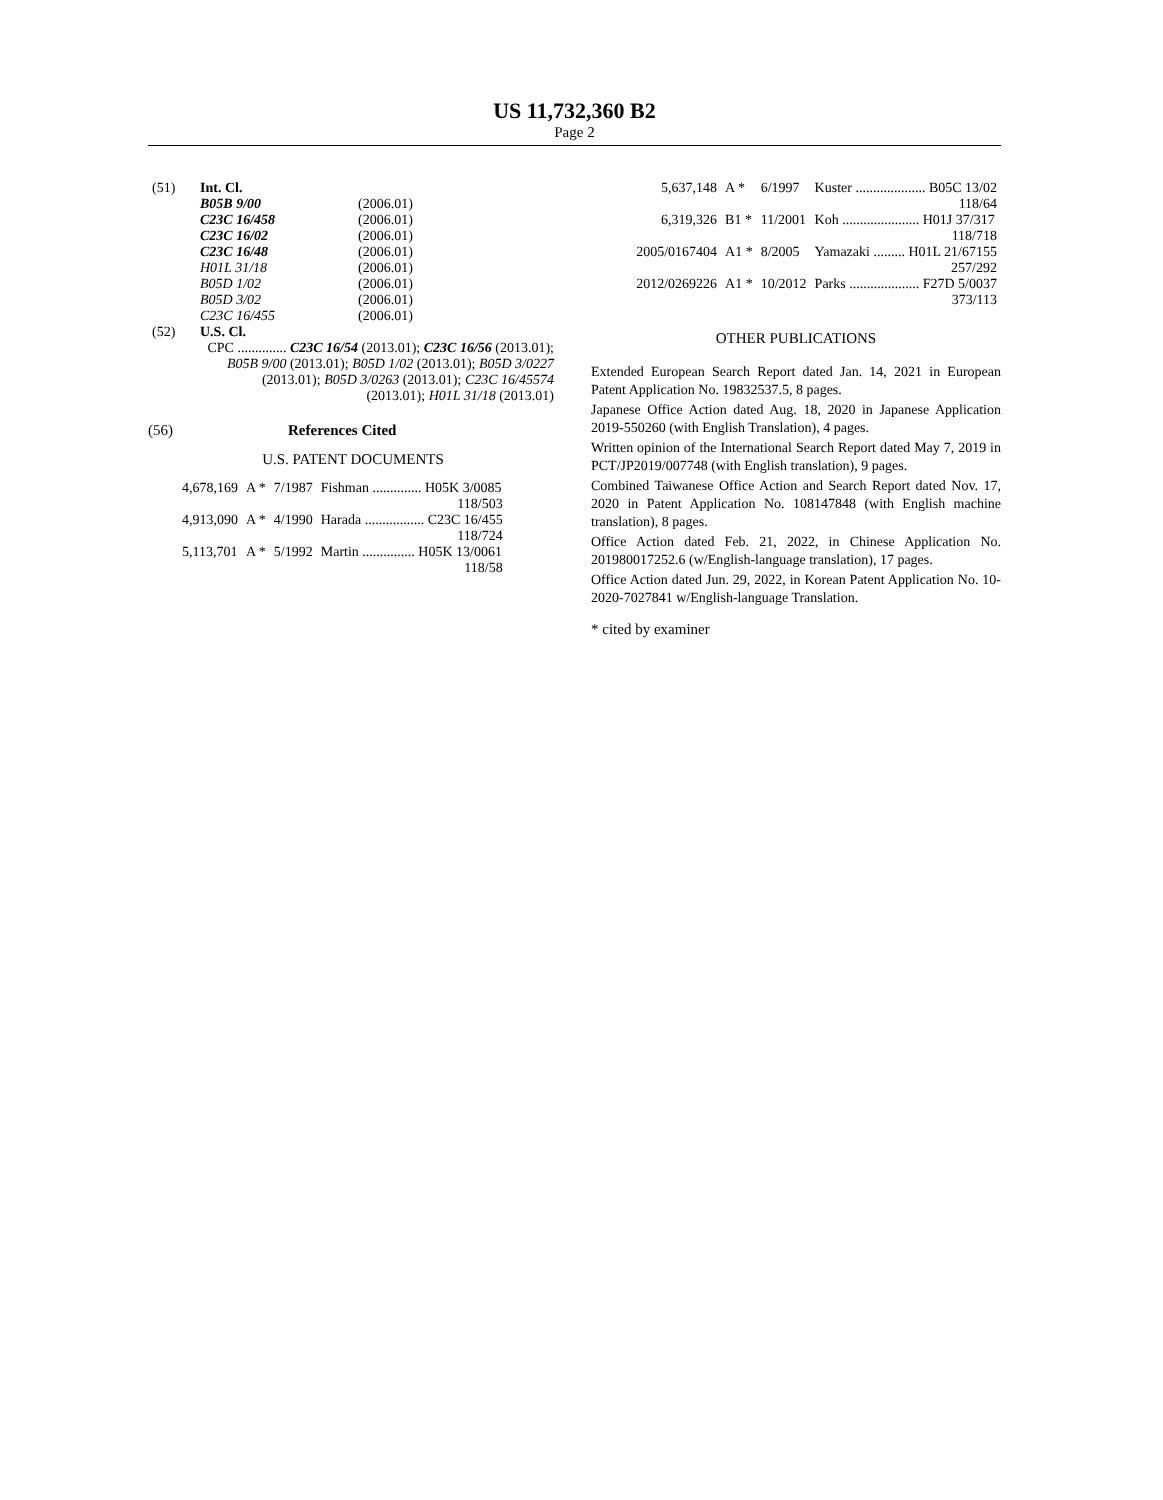US 11,732,360 B2
Page 2
| (51) | Int. Cl. | |
| | B05B 9/00 | (2006.01) |
| | C23C 16/458 | (2006.01) |
| | C23C 16/02 | (2006.01) |
| | C23C 16/48 | (2006.01) |
| | H01L 31/18 | (2006.01) |
| | B05D 1/02 | (2006.01) |
| | B05D 3/02 | (2006.01) |
| | C23C 16/455 | (2006.01) |
| (52) | U.S. Cl. | |
| | CPC .............. C23C 16/54 (2013.01); C23C 16/56 (2013.01); B05B 9/00 (2013.01); B05D 1/02 (2013.01); B05D 3/0227 (2013.01); B05D 3/0263 (2013.01); C23C 16/45574 (2013.01); H01L 31/18 (2013.01) | |
(56) References Cited
U.S. PATENT DOCUMENTS
| 4,678,169 | A * | 7/1987 | Fishman .............. H05K 3/0085 118/503 |
| 4,913,090 | A * | 4/1990 | Harada ................. C23C 16/455 118/724 |
| 5,113,701 | A * | 5/1992 | Martin ............... H05K 13/0061 118/58 |
| 5,637,148 | A * | 6/1997 | Kuster .................... B05C 13/02 118/64 |
| 6,319,326 | B1 * | 11/2001 | Koh ...................... H01J 37/317 118/718 |
| 2005/0167404 | A1 * | 8/2005 | Yamazaki ......... H01L 21/67155 257/292 |
| 2012/0269226 | A1 * | 10/2012 | Parks .................... F27D 5/0037 373/113 |
OTHER PUBLICATIONS
Extended European Search Report dated Jan. 14, 2021 in European Patent Application No. 19832537.5, 8 pages.
Japanese Office Action dated Aug. 18, 2020 in Japanese Application 2019-550260 (with English Translation), 4 pages.
Written opinion of the International Search Report dated May 7, 2019 in PCT/JP2019/007748 (with English translation), 9 pages.
Combined Taiwanese Office Action and Search Report dated Nov. 17, 2020 in Patent Application No. 108147848 (with English machine translation), 8 pages.
Office Action dated Feb. 21, 2022, in Chinese Application No. 201980017252.6 (w/English-language translation), 17 pages.
Office Action dated Jun. 29, 2022, in Korean Patent Application No. 10-2020-7027841 w/English-language Translation.
* cited by examiner